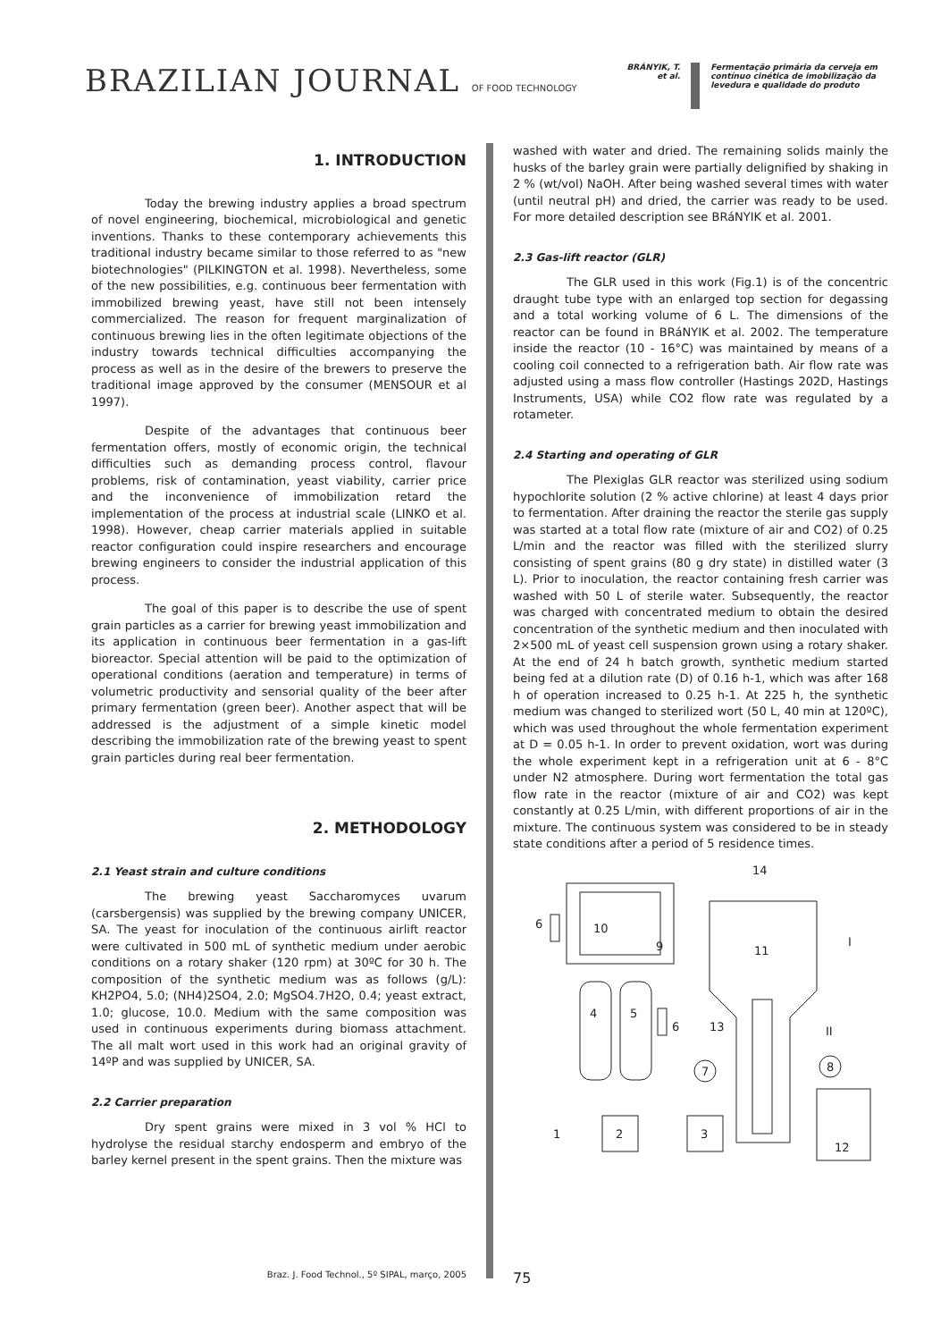BRAZILIAN JOURNAL OF FOOD TECHNOLOGY
BRÁNYIK, T.
et al.
Fermentação primária da cerveja em
contínuo cinética de imobilização da
levedura e qualidade do produto
1. INTRODUCTION
Today the brewing industry applies a broad spectrum of novel engineering, biochemical, microbiological and genetic inventions. Thanks to these contemporary achievements this traditional industry became similar to those referred to as "new biotechnologies" (PILKINGTON et al. 1998). Nevertheless, some of the new possibilities, e.g. continuous beer fermentation with immobilized brewing yeast, have still not been intensely commercialized. The reason for frequent marginalization of continuous brewing lies in the often legitimate objections of the industry towards technical difficulties accompanying the process as well as in the desire of the brewers to preserve the traditional image approved by the consumer (MENSOUR et al 1997).
Despite of the advantages that continuous beer fermentation offers, mostly of economic origin, the technical difficulties such as demanding process control, flavour problems, risk of contamination, yeast viability, carrier price and the inconvenience of immobilization retard the implementation of the process at industrial scale (LINKO et al. 1998). However, cheap carrier materials applied in suitable reactor configuration could inspire researchers and encourage brewing engineers to consider the industrial application of this process.
The goal of this paper is to describe the use of spent grain particles as a carrier for brewing yeast immobilization and its application in continuous beer fermentation in a gas-lift bioreactor. Special attention will be paid to the optimization of operational conditions (aeration and temperature) in terms of volumetric productivity and sensorial quality of the beer after primary fermentation (green beer). Another aspect that will be addressed is the adjustment of a simple kinetic model describing the immobilization rate of the brewing yeast to spent grain particles during real beer fermentation.
2. METHODOLOGY
2.1 Yeast strain and culture conditions
The brewing yeast Saccharomyces uvarum (carsbergensis) was supplied by the brewing company UNICER, SA. The yeast for inoculation of the continuous airlift reactor were cultivated in 500 mL of synthetic medium under aerobic conditions on a rotary shaker (120 rpm) at 30ºC for 30 h. The composition of the synthetic medium was as follows (g/L): KH2PO4, 5.0; (NH4)2SO4, 2.0; MgSO4.7H2O, 0.4; yeast extract, 1.0; glucose, 10.0. Medium with the same composition was used in continuous experiments during biomass attachment. The all malt wort used in this work had an original gravity of 14ºP and was supplied by UNICER, SA.
2.2 Carrier preparation
Dry spent grains were mixed in 3 vol % HCl to hydrolyse the residual starchy endosperm and embryo of the barley kernel present in the spent grains. Then the mixture was
washed with water and dried. The remaining solids mainly the husks of the barley grain were partially delignified by shaking in 2 % (wt/vol) NaOH. After being washed several times with water (until neutral pH) and dried, the carrier was ready to be used. For more detailed description see BRáNYIK et al. 2001.
2.3 Gas-lift reactor (GLR)
The GLR used in this work (Fig.1) is of the concentric draught tube type with an enlarged top section for degassing and a total working volume of 6 L. The dimensions of the reactor can be found in BRáNYIK et al. 2002. The temperature inside the reactor (10 - 16°C) was maintained by means of a cooling coil connected to a refrigeration bath. Air flow rate was adjusted using a mass flow controller (Hastings 202D, Hastings Instruments, USA) while CO2 flow rate was regulated by a rotameter.
2.4 Starting and operating of GLR
The Plexiglas GLR reactor was sterilized using sodium hypochlorite solution (2 % active chlorine) at least 4 days prior to fermentation. After draining the reactor the sterile gas supply was started at a total flow rate (mixture of air and CO2) of 0.25 L/min and the reactor was filled with the sterilized slurry consisting of spent grains (80 g dry state) in distilled water (3 L). Prior to inoculation, the reactor containing fresh carrier was washed with 50 L of sterile water. Subsequently, the reactor was charged with concentrated medium to obtain the desired concentration of the synthetic medium and then inoculated with 2×500 mL of yeast cell suspension grown using a rotary shaker. At the end of 24 h batch growth, synthetic medium started being fed at a dilution rate (D) of 0.16 h-1, which was after 168 h of operation increased to 0.25 h-1. At 225 h, the synthetic medium was changed to sterilized wort (50 L, 40 min at 120ºC), which was used throughout the whole fermentation experiment at D = 0.05 h-1. In order to prevent oxidation, wort was during the whole experiment kept in a refrigeration unit at 6 - 8°C under N2 atmosphere. During wort fermentation the total gas flow rate in the reactor (mixture of air and CO2) was kept constantly at 0.25 L/min, with different proportions of air in the mixture. The continuous system was considered to be in steady state conditions after a period of 5 residence times.
10
9
6
4
5
6
7
2
3
1
14
11
13
I
II
8
12
Braz. J. Food Technol., 5º SIPAL, março, 2005
75